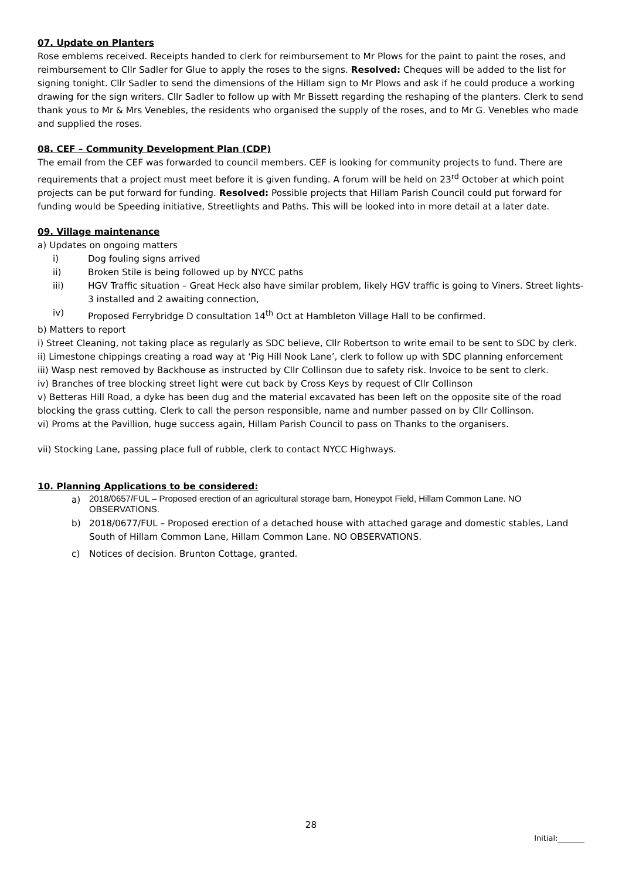07. Update on Planters
Rose emblems received. Receipts handed to clerk for reimbursement to Mr Plows for the paint to paint the roses, and reimbursement to Cllr Sadler for Glue to apply the roses to the signs. Resolved: Cheques will be added to the list for signing tonight. Cllr Sadler to send the dimensions of the Hillam sign to Mr Plows and ask if he could produce a working drawing for the sign writers. Cllr Sadler to follow up with Mr Bissett regarding the reshaping of the planters. Clerk to send thank yous to Mr & Mrs Venebles, the residents who organised the supply of the roses, and to Mr G. Venebles who made and supplied the roses.
08. CEF – Community Development Plan (CDP)
The email from the CEF was forwarded to council members. CEF is looking for community projects to fund. There are requirements that a project must meet before it is given funding. A forum will be held on 23<sup>rd</sup> October at which point projects can be put forward for funding. Resolved: Possible projects that Hillam Parish Council could put forward for funding would be Speeding initiative, Streetlights and Paths. This will be looked into in more detail at a later date.
09. Village maintenance
a) Updates on ongoing matters
i) Dog fouling signs arrived
ii) Broken Stile is being followed up by NYCC paths
iii) HGV Traffic situation – Great Heck also have similar problem, likely HGV traffic is going to Viners. Street lights- 3 installed and 2 awaiting connection,
iv) Proposed Ferrybridge D consultation 14<sup>th</sup> Oct at Hambleton Village Hall to be confirmed.
b) Matters to report
i) Street Cleaning, not taking place as regularly as SDC believe, Cllr Robertson to write email to be sent to SDC by clerk.
ii) Limestone chippings creating a road way at ‘Pig Hill Nook Lane’, clerk to follow up with SDC planning enforcement
iii) Wasp nest removed by Backhouse as instructed by Cllr Collinson due to safety risk. Invoice to be sent to clerk.
iv) Branches of tree blocking street light were cut back by Cross Keys by request of Cllr Collinson
v) Betteras Hill Road, a dyke has been dug and the material excavated has been left on the opposite site of the road blocking the grass cutting. Clerk to call the person responsible, name and number passed on by Cllr Collinson.
vi) Proms at the Pavillion, huge success again, Hillam Parish Council to pass on Thanks to the organisers.
vii) Stocking Lane, passing place full of rubble, clerk to contact NYCC Highways.
10. Planning Applications to be considered:
a) 2018/0657/FUL – Proposed erection of an agricultural storage barn, Honeypot Field, Hillam Common Lane. NO OBSERVATIONS.
b) 2018/0677/FUL – Proposed erection of a detached house with attached garage and domestic stables, Land South of Hillam Common Lane, Hillam Common Lane. NO OBSERVATIONS.
c) Notices of decision. Brunton Cottage, granted.
28
Initial:_______